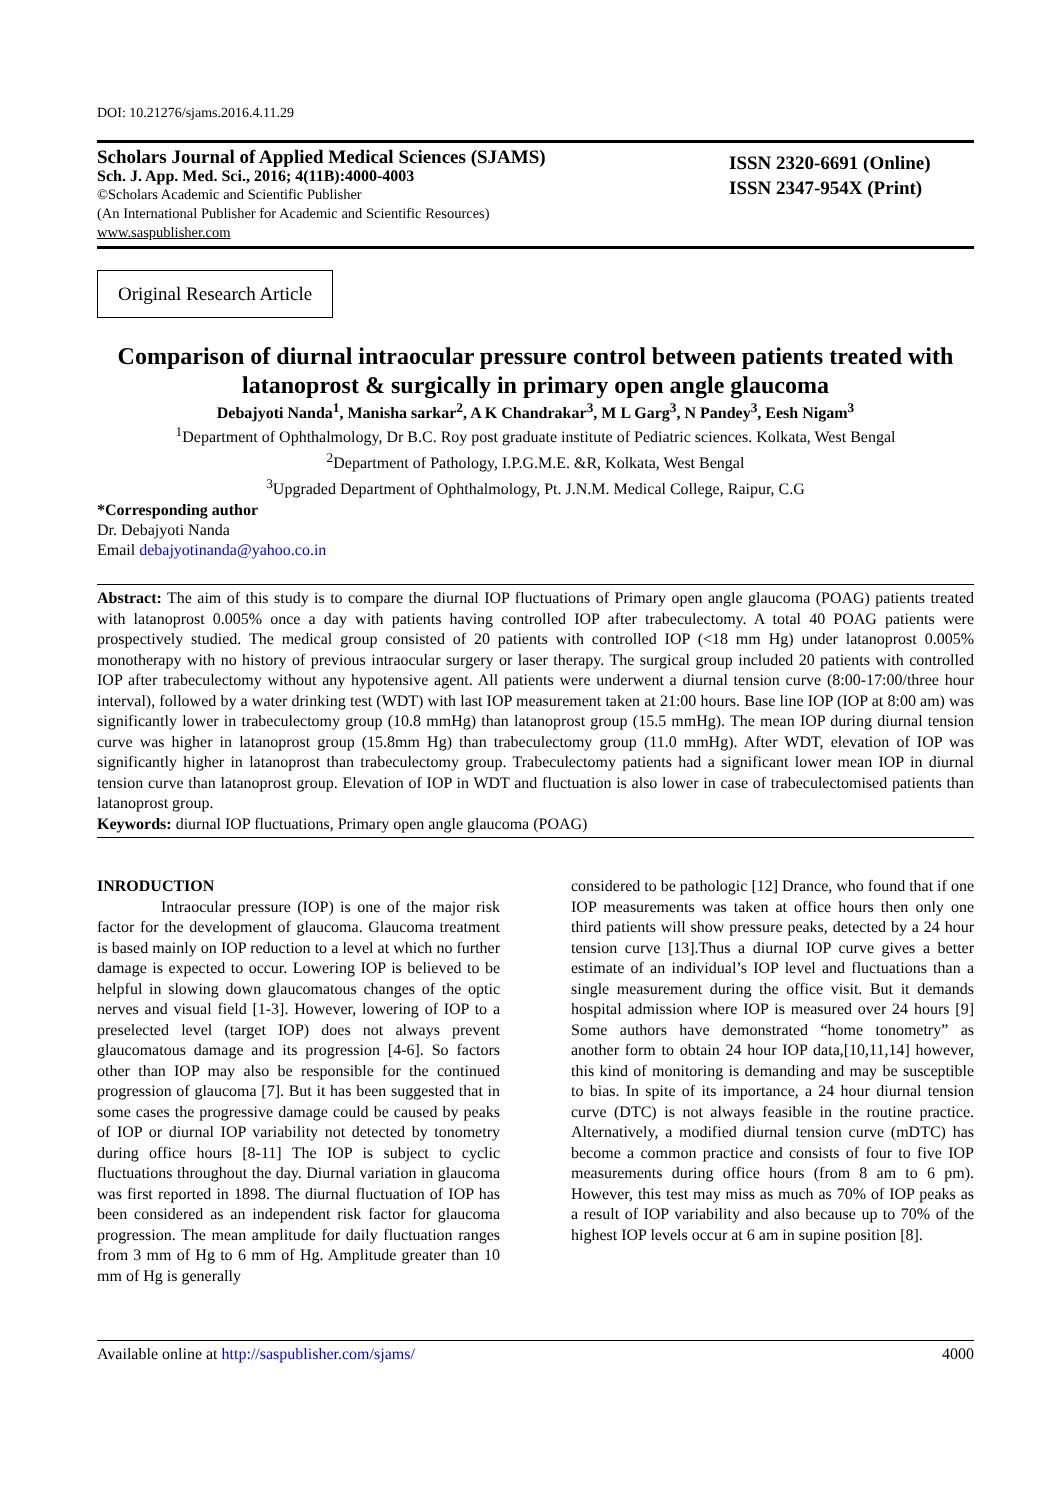DOI: 10.21276/sjams.2016.4.11.29
Scholars Journal of Applied Medical Sciences (SJAMS)
Sch. J. App. Med. Sci., 2016; 4(11B):4000-4003
©Scholars Academic and Scientific Publisher
(An International Publisher for Academic and Scientific Resources)
www.saspublisher.com
ISSN 2320-6691 (Online)
ISSN 2347-954X (Print)
Original Research Article
Comparison of diurnal intraocular pressure control between patients treated with latanoprost & surgically in primary open angle glaucoma
Debajyoti Nanda<sup>1</sup>, Manisha sarkar<sup>2</sup>, A K Chandrakar<sup>3</sup>, M L Garg<sup>3</sup>, N Pandey<sup>3</sup>, Eesh Nigam<sup>3</sup>
<sup>1</sup> Department of Ophthalmology, Dr B.C. Roy post graduate institute of Pediatric sciences. Kolkata, West Bengal
<sup>2</sup> Department of Pathology, I.P.G.M.E. &R, Kolkata, West Bengal
<sup>3</sup> Upgraded Department of Ophthalmology, Pt. J.N.M. Medical College, Raipur, C.G
*Corresponding author
Dr. Debajyoti Nanda
Email debajyotinanda@yahoo.co.in
Abstract: The aim of this study is to compare the diurnal IOP fluctuations of Primary open angle glaucoma (POAG) patients treated with latanoprost 0.005% once a day with patients having controlled IOP after trabeculectomy. A total 40 POAG patients were prospectively studied. The medical group consisted of 20 patients with controlled IOP (<18 mm Hg) under latanoprost 0.005% monotherapy with no history of previous intraocular surgery or laser therapy. The surgical group included 20 patients with controlled IOP after trabeculectomy without any hypotensive agent. All patients were underwent a diurnal tension curve (8:00-17:00/three hour interval), followed by a water drinking test (WDT) with last IOP measurement taken at 21:00 hours. Base line IOP (IOP at 8:00 am) was significantly lower in trabeculectomy group (10.8 mmHg) than latanoprost group (15.5 mmHg). The mean IOP during diurnal tension curve was higher in latanoprost group (15.8mm Hg) than trabeculectomy group (11.0 mmHg). After WDT, elevation of IOP was significantly higher in latanoprost than trabeculectomy group. Trabeculectomy patients had a significant lower mean IOP in diurnal tension curve than latanoprost group. Elevation of IOP in WDT and fluctuation is also lower in case of trabeculectomised patients than latanoprost group.
Keywords: diurnal IOP fluctuations, Primary open angle glaucoma (POAG)
INRODUCTION
    Intraocular pressure (IOP) is one of the major risk factor for the development of glaucoma. Glaucoma treatment is based mainly on IOP reduction to a level at which no further damage is expected to occur. Lowering IOP is believed to be helpful in slowing down glaucomatous changes of the optic nerves and visual field [1-3]. However, lowering of IOP to a preselected level (target IOP) does not always prevent glaucomatous damage and its progression [4-6]. So factors other than IOP may also be responsible for the continued progression of glaucoma [7]. But it has been suggested that in some cases the progressive damage could be caused by peaks of IOP or diurnal IOP variability not detected by tonometry during office hours [8-11] The IOP is subject to cyclic fluctuations throughout the day. Diurnal variation in glaucoma was first reported in 1898. The diurnal fluctuation of IOP has been considered as an independent risk factor for glaucoma progression. The mean amplitude for daily fluctuation ranges from 3 mm of Hg to 6 mm of Hg. Amplitude greater than 10 mm of Hg is generally
considered to be pathologic [12] Drance, who found that if one IOP measurements was taken at office hours then only one third patients will show pressure peaks, detected by a 24 hour tension curve [13].Thus a diurnal IOP curve gives a better estimate of an individual’s IOP level and fluctuations than a single measurement during the office visit. But it demands hospital admission where IOP is measured over 24 hours [9] Some authors have demonstrated “home tonometry” as another form to obtain 24 hour IOP data,[10,11,14] however, this kind of monitoring is demanding and may be susceptible to bias. In spite of its importance, a 24 hour diurnal tension curve (DTC) is not always feasible in the routine practice. Alternatively, a modified diurnal tension curve (mDTC) has become a common practice and consists of four to five IOP measurements during office hours (from 8 am to 6 pm). However, this test may miss as much as 70% of IOP peaks as a result of IOP variability and also because up to 70% of the highest IOP levels occur at 6 am in supine position [8].
Available online at http://saspublisher.com/sjams/ 4000